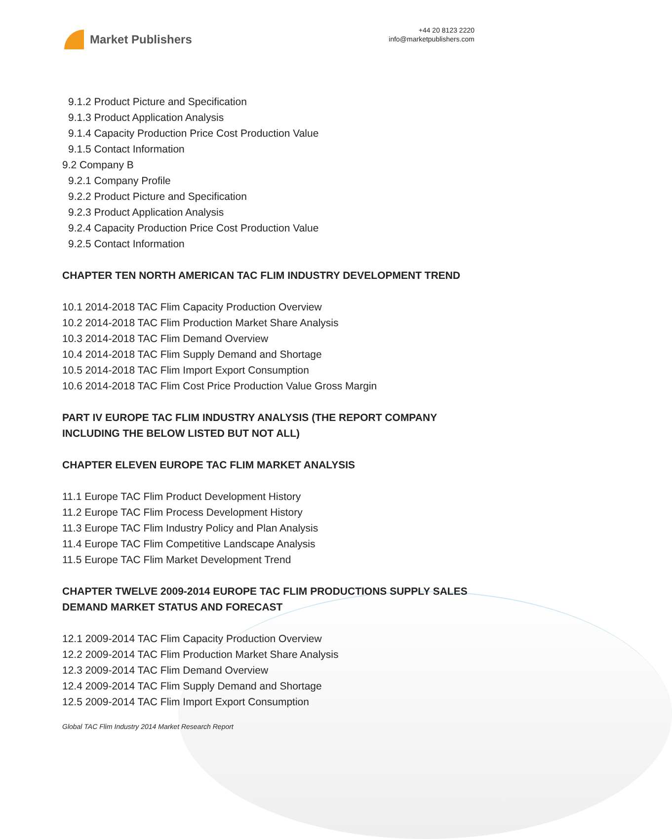Market Publishers
+44 20 8123 2220
info@marketpublishers.com
9.1.2 Product Picture and Specification
9.1.3 Product Application Analysis
9.1.4 Capacity Production Price Cost Production Value
9.1.5 Contact Information
9.2 Company B
9.2.1 Company Profile
9.2.2 Product Picture and Specification
9.2.3 Product Application Analysis
9.2.4 Capacity Production Price Cost Production Value
9.2.5 Contact Information
CHAPTER TEN NORTH AMERICAN TAC FLIM INDUSTRY DEVELOPMENT TREND
10.1 2014-2018 TAC Flim Capacity Production Overview
10.2 2014-2018 TAC Flim Production Market Share Analysis
10.3 2014-2018 TAC Flim Demand Overview
10.4 2014-2018 TAC Flim Supply Demand and Shortage
10.5 2014-2018 TAC Flim Import Export Consumption
10.6 2014-2018 TAC Flim Cost Price Production Value Gross Margin
PART IV EUROPE TAC FLIM INDUSTRY ANALYSIS (THE REPORT COMPANY INCLUDING THE BELOW LISTED BUT NOT ALL)
CHAPTER ELEVEN EUROPE TAC FLIM MARKET ANALYSIS
11.1 Europe TAC Flim Product Development History
11.2 Europe TAC Flim Process Development History
11.3 Europe TAC Flim Industry Policy and Plan Analysis
11.4 Europe TAC Flim Competitive Landscape Analysis
11.5 Europe TAC Flim Market Development Trend
CHAPTER TWELVE 2009-2014 EUROPE TAC FLIM PRODUCTIONS SUPPLY SALES DEMAND MARKET STATUS AND FORECAST
12.1 2009-2014 TAC Flim Capacity Production Overview
12.2 2009-2014 TAC Flim Production Market Share Analysis
12.3 2009-2014 TAC Flim Demand Overview
12.4 2009-2014 TAC Flim Supply Demand and Shortage
12.5 2009-2014 TAC Flim Import Export Consumption
Global TAC Flim Industry 2014 Market Research Report